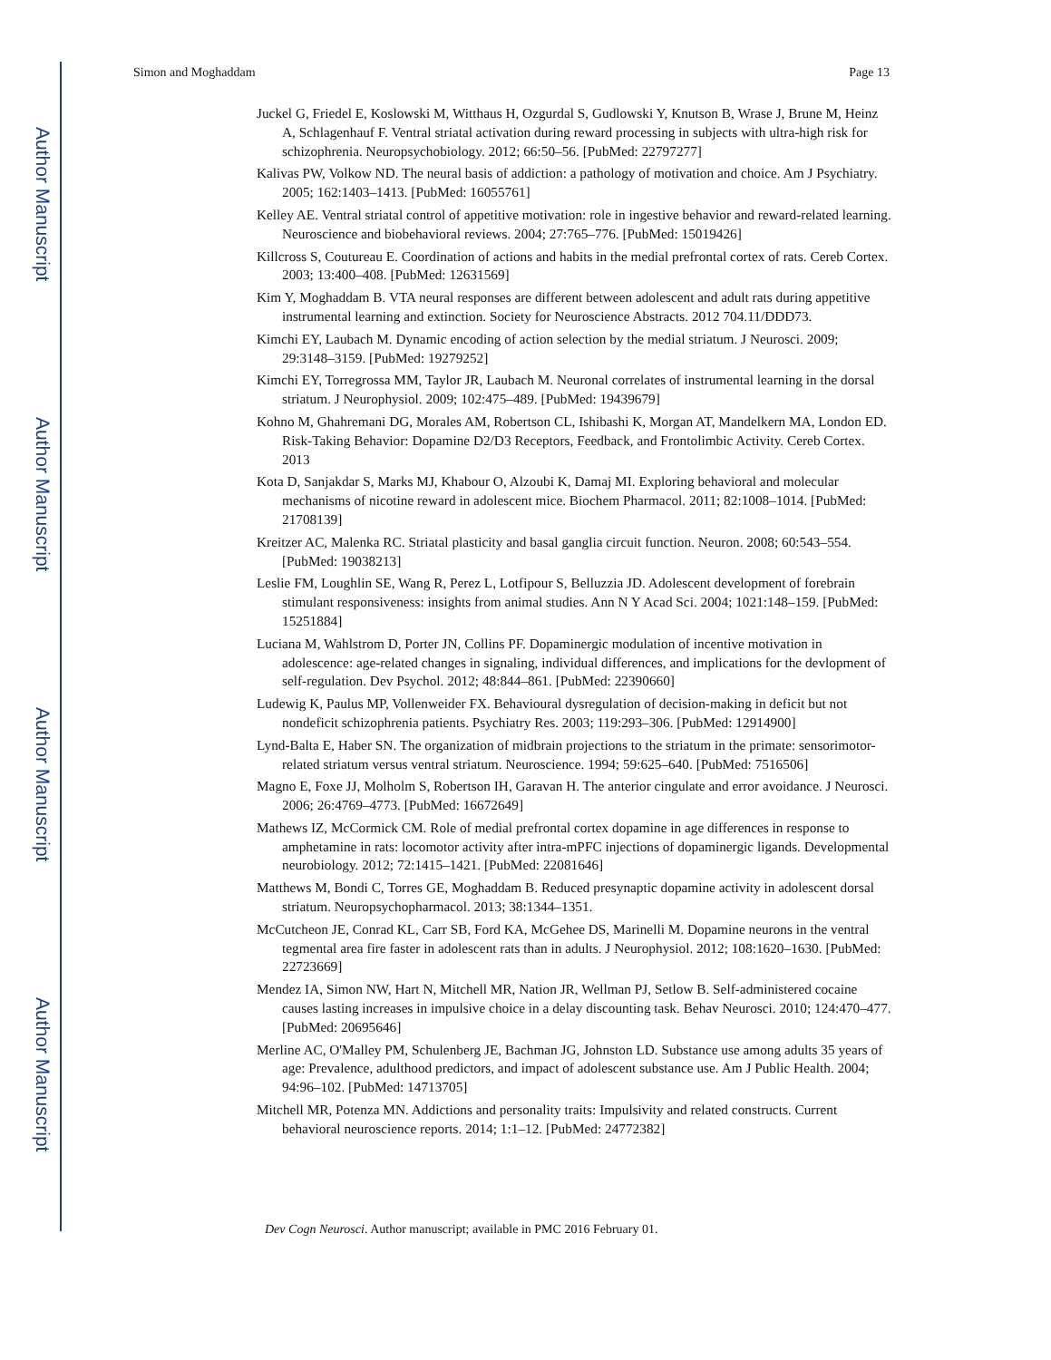Author Manuscript
Author Manuscript
Author Manuscript
Author Manuscript
Simon and Moghaddam Page 13
Juckel G, Friedel E, Koslowski M, Witthaus H, Ozgurdal S, Gudlowski Y, Knutson B, Wrase J, Brune M, Heinz A, Schlagenhauf F. Ventral striatal activation during reward processing in subjects with ultra-high risk for schizophrenia. Neuropsychobiology. 2012; 66:50–56. [PubMed: 22797277]
Kalivas PW, Volkow ND. The neural basis of addiction: a pathology of motivation and choice. Am J Psychiatry. 2005; 162:1403–1413. [PubMed: 16055761]
Kelley AE. Ventral striatal control of appetitive motivation: role in ingestive behavior and reward-related learning. Neuroscience and biobehavioral reviews. 2004; 27:765–776. [PubMed: 15019426]
Killcross S, Coutureau E. Coordination of actions and habits in the medial prefrontal cortex of rats. Cereb Cortex. 2003; 13:400–408. [PubMed: 12631569]
Kim Y, Moghaddam B. VTA neural responses are different between adolescent and adult rats during appetitive instrumental learning and extinction. Society for Neuroscience Abstracts. 2012 704.11/DDD73.
Kimchi EY, Laubach M. Dynamic encoding of action selection by the medial striatum. J Neurosci. 2009; 29:3148–3159. [PubMed: 19279252]
Kimchi EY, Torregrossa MM, Taylor JR, Laubach M. Neuronal correlates of instrumental learning in the dorsal striatum. J Neurophysiol. 2009; 102:475–489. [PubMed: 19439679]
Kohno M, Ghahremani DG, Morales AM, Robertson CL, Ishibashi K, Morgan AT, Mandelkern MA, London ED. Risk-Taking Behavior: Dopamine D2/D3 Receptors, Feedback, and Frontolimbic Activity. Cereb Cortex. 2013
Kota D, Sanjakdar S, Marks MJ, Khabour O, Alzoubi K, Damaj MI. Exploring behavioral and molecular mechanisms of nicotine reward in adolescent mice. Biochem Pharmacol. 2011; 82:1008–1014. [PubMed: 21708139]
Kreitzer AC, Malenka RC. Striatal plasticity and basal ganglia circuit function. Neuron. 2008; 60:543–554. [PubMed: 19038213]
Leslie FM, Loughlin SE, Wang R, Perez L, Lotfipour S, Belluzzia JD. Adolescent development of forebrain stimulant responsiveness: insights from animal studies. Ann N Y Acad Sci. 2004; 1021:148–159. [PubMed: 15251884]
Luciana M, Wahlstrom D, Porter JN, Collins PF. Dopaminergic modulation of incentive motivation in adolescence: age-related changes in signaling, individual differences, and implications for the devlopment of self-regulation. Dev Psychol. 2012; 48:844–861. [PubMed: 22390660]
Ludewig K, Paulus MP, Vollenweider FX. Behavioural dysregulation of decision-making in deficit but not nondeficit schizophrenia patients. Psychiatry Res. 2003; 119:293–306. [PubMed: 12914900]
Lynd-Balta E, Haber SN. The organization of midbrain projections to the striatum in the primate: sensorimotor-related striatum versus ventral striatum. Neuroscience. 1994; 59:625–640. [PubMed: 7516506]
Magno E, Foxe JJ, Molholm S, Robertson IH, Garavan H. The anterior cingulate and error avoidance. J Neurosci. 2006; 26:4769–4773. [PubMed: 16672649]
Mathews IZ, McCormick CM. Role of medial prefrontal cortex dopamine in age differences in response to amphetamine in rats: locomotor activity after intra-mPFC injections of dopaminergic ligands. Developmental neurobiology. 2012; 72:1415–1421. [PubMed: 22081646]
Matthews M, Bondi C, Torres GE, Moghaddam B. Reduced presynaptic dopamine activity in adolescent dorsal striatum. Neuropsychopharmacol. 2013; 38:1344–1351.
McCutcheon JE, Conrad KL, Carr SB, Ford KA, McGehee DS, Marinelli M. Dopamine neurons in the ventral tegmental area fire faster in adolescent rats than in adults. J Neurophysiol. 2012; 108:1620–1630. [PubMed: 22723669]
Mendez IA, Simon NW, Hart N, Mitchell MR, Nation JR, Wellman PJ, Setlow B. Self-administered cocaine causes lasting increases in impulsive choice in a delay discounting task. Behav Neurosci. 2010; 124:470–477. [PubMed: 20695646]
Merline AC, O'Malley PM, Schulenberg JE, Bachman JG, Johnston LD. Substance use among adults 35 years of age: Prevalence, adulthood predictors, and impact of adolescent substance use. Am J Public Health. 2004; 94:96–102. [PubMed: 14713705]
Mitchell MR, Potenza MN. Addictions and personality traits: Impulsivity and related constructs. Current behavioral neuroscience reports. 2014; 1:1–12. [PubMed: 24772382]
Dev Cogn Neurosci. Author manuscript; available in PMC 2016 February 01.